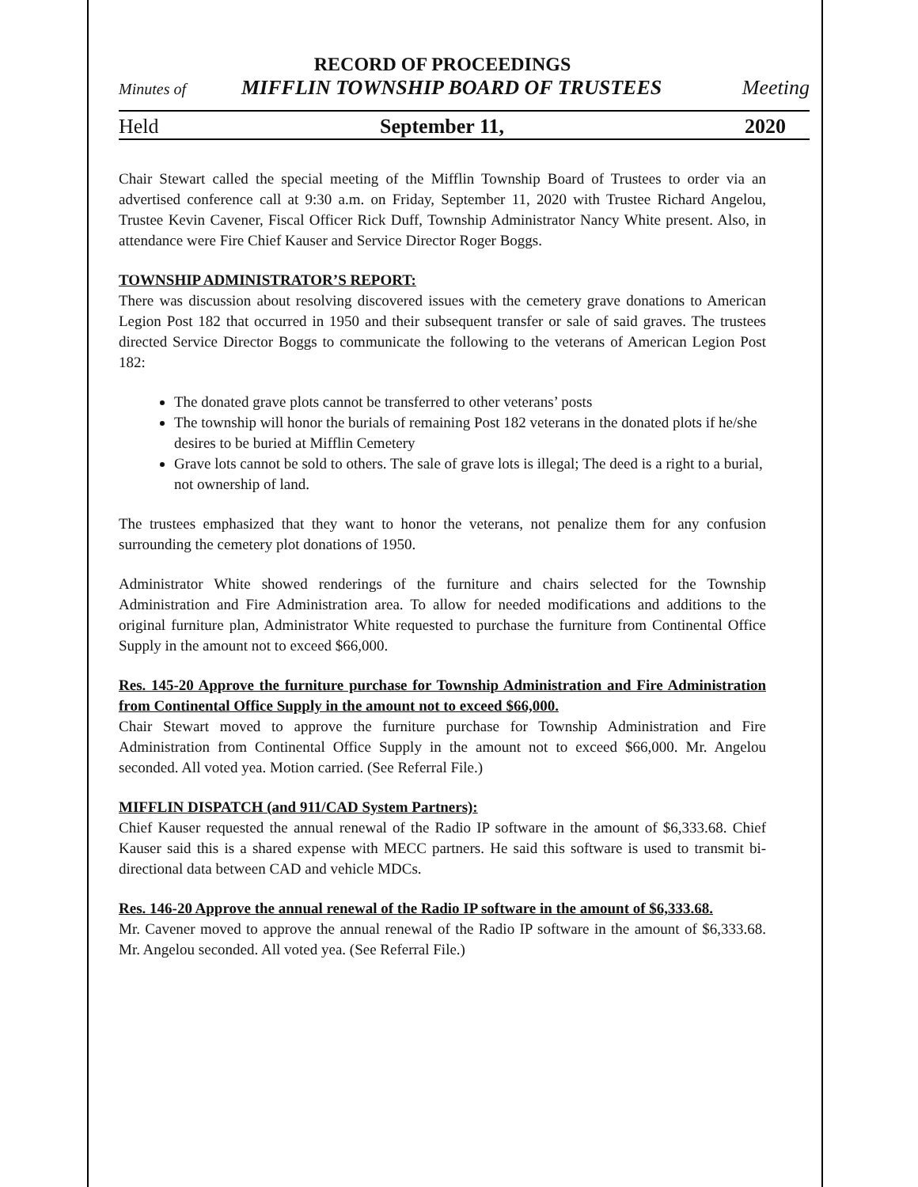RECORD OF PROCEEDINGS
Minutes of MIFFLIN TOWNSHIP BOARD OF TRUSTEES Meeting
Held September 11, 2020
Chair Stewart called the special meeting of the Mifflin Township Board of Trustees to order via an advertised conference call at 9:30 a.m. on Friday, September 11, 2020 with Trustee Richard Angelou, Trustee Kevin Cavener, Fiscal Officer Rick Duff, Township Administrator Nancy White present. Also, in attendance were Fire Chief Kauser and Service Director Roger Boggs.
TOWNSHIP ADMINISTRATOR’S REPORT:
There was discussion about resolving discovered issues with the cemetery grave donations to American Legion Post 182 that occurred in 1950 and their subsequent transfer or sale of said graves. The trustees directed Service Director Boggs to communicate the following to the veterans of American Legion Post 182:
The donated grave plots cannot be transferred to other veterans’ posts
The township will honor the burials of remaining Post 182 veterans in the donated plots if he/she desires to be buried at Mifflin Cemetery
Grave lots cannot be sold to others. The sale of grave lots is illegal; The deed is a right to a burial, not ownership of land.
The trustees emphasized that they want to honor the veterans, not penalize them for any confusion surrounding the cemetery plot donations of 1950.
Administrator White showed renderings of the furniture and chairs selected for the Township Administration and Fire Administration area. To allow for needed modifications and additions to the original furniture plan, Administrator White requested to purchase the furniture from Continental Office Supply in the amount not to exceed $66,000.
Res. 145-20 Approve the furniture purchase for Township Administration and Fire Administration from Continental Office Supply in the amount not to exceed $66,000.
Chair Stewart moved to approve the furniture purchase for Township Administration and Fire Administration from Continental Office Supply in the amount not to exceed $66,000. Mr. Angelou seconded. All voted yea. Motion carried. (See Referral File.)
MIFFLIN DISPATCH (and 911/CAD System Partners):
Chief Kauser requested the annual renewal of the Radio IP software in the amount of $6,333.68. Chief Kauser said this is a shared expense with MECC partners. He said this software is used to transmit bi-directional data between CAD and vehicle MDCs.
Res. 146-20 Approve the annual renewal of the Radio IP software in the amount of $6,333.68.
Mr. Cavener moved to approve the annual renewal of the Radio IP software in the amount of $6,333.68. Mr. Angelou seconded. All voted yea. (See Referral File.)